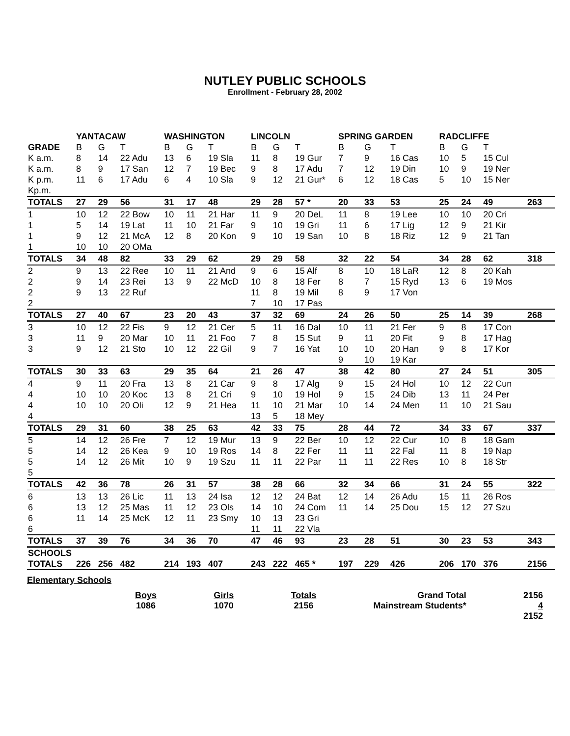NUTLEY PUBLIC SCHOOLS
Enrollment - February 28, 2002
| | YANTACAW | | | WASHINGTON | | | LINCOLN | | | SPRING GARDEN | | | RADCLIFFE | | | |
| --- | --- | --- | --- | --- | --- | --- | --- | --- | --- | --- | --- | --- | --- | --- | --- | --- |
| GRADE | B | G | T | B | G | T | B | G | T | B | G | T | B | G | T | |
| K a.m. | 8 | 14 | 22 Adu | 13 | 6 | 19 Sla | 11 | 8 | 19 Gur | 7 | 9 | 16 Cas | 10 | 5 | 15 Cul | |
| K a.m. | 8 | 9 | 17 San | 12 | 7 | 19 Bec | 9 | 8 | 17 Adu | 7 | 12 | 19 Din | 10 | 9 | 19 Ner | |
| K p.m. | 11 | 6 | 17 Adu | 6 | 4 | 10 Sla | 9 | 12 | 21 Gur* | 6 | 12 | 18 Cas | 5 | 10 | 15 Ner | |
| Kp.m. | | | | | | | | | | | | | | | | |
| TOTALS | 27 | 29 | 56 | 31 | 17 | 48 | 29 | 28 | 57 * | 20 | 33 | 53 | 25 | 24 | 49 | 263 |
| 1 | 10 | 12 | 22 Bow | 10 | 11 | 21 Har | 11 | 9 | 20 DeL | 11 | 8 | 19 Lee | 10 | 10 | 20 Cri | |
| 1 | 5 | 14 | 19 Lat | 11 | 10 | 21 Far | 9 | 10 | 19 Gri | 11 | 6 | 17 Lig | 12 | 9 | 21 Kir | |
| 1 | 9 | 12 | 21 McA | 12 | 8 | 20 Kon | 9 | 10 | 19 San | 10 | 8 | 18 Riz | 12 | 9 | 21 Tan | |
| 1 | 10 | 10 | 20 OMa | | | | | | | | | | | | | |
| TOTALS | 34 | 48 | 82 | 33 | 29 | 62 | 29 | 29 | 58 | 32 | 22 | 54 | 34 | 28 | 62 | 318 |
| 2 | 9 | 13 | 22 Ree | 10 | 11 | 21 And | 9 | 6 | 15 Alf | 8 | 10 | 18 LaR | 12 | 8 | 20 Kah | |
| 2 | 9 | 14 | 23 Rei | 13 | 9 | 22 McD | 10 | 8 | 18 Fer | 8 | 7 | 15 Ryd | 13 | 6 | 19 Mos | |
| 2 | 9 | 13 | 22 Ruf | | | | 11 | 8 | 19 Mil | 8 | 9 | 17 Von | | | | |
| 2 | | | | | | | 7 | 10 | 17 Pas | | | | | | | |
| TOTALS | 27 | 40 | 67 | 23 | 20 | 43 | 37 | 32 | 69 | 24 | 26 | 50 | 25 | 14 | 39 | 268 |
| 3 | 10 | 12 | 22 Fis | 9 | 12 | 21 Cer | 5 | 11 | 16 Dal | 10 | 11 | 21 Fer | 9 | 8 | 17 Con | |
| 3 | 11 | 9 | 20 Mar | 10 | 11 | 21 Foo | 7 | 8 | 15 Sut | 9 | 11 | 20 Fit | 9 | 8 | 17 Hag | |
| 3 | 9 | 12 | 21 Sto | 10 | 12 | 22 Gil | 9 | 7 | 16 Yat | 10 | 10 | 20 Han | 9 | 8 | 17 Kor | |
| | | | | | | | | | | 9 | 10 | 19 Kar | | | | |
| TOTALS | 30 | 33 | 63 | 29 | 35 | 64 | 21 | 26 | 47 | 38 | 42 | 80 | 27 | 24 | 51 | 305 |
| 4 | 9 | 11 | 20 Fra | 13 | 8 | 21 Car | 9 | 8 | 17 Alg | 9 | 15 | 24 Hol | 10 | 12 | 22 Cun | |
| 4 | 10 | 10 | 20 Koc | 13 | 8 | 21 Cri | 9 | 10 | 19 Hol | 9 | 15 | 24 Dib | 13 | 11 | 24 Per | |
| 4 | 10 | 10 | 20 Oli | 12 | 9 | 21 Hea | 11 | 10 | 21 Mar | 10 | 14 | 24 Men | 11 | 10 | 21 Sau | |
| 4 | | | | | | | 13 | 5 | 18 Mey | | | | | | | |
| TOTALS | 29 | 31 | 60 | 38 | 25 | 63 | 42 | 33 | 75 | 28 | 44 | 72 | 34 | 33 | 67 | 337 |
| 5 | 14 | 12 | 26 Fre | 7 | 12 | 19 Mur | 13 | 9 | 22 Ber | 10 | 12 | 22 Cur | 10 | 8 | 18 Gam | |
| 5 | 14 | 12 | 26 Kea | 9 | 10 | 19 Ros | 14 | 8 | 22 Fer | 11 | 11 | 22 Fal | 11 | 8 | 19 Nap | |
| 5 | 14 | 12 | 26 Mit | 10 | 9 | 19 Szu | 11 | 11 | 22 Par | 11 | 11 | 22 Res | 10 | 8 | 18 Str | |
| 5 | | | | | | | | | | | | | | | | |
| TOTALS | 42 | 36 | 78 | 26 | 31 | 57 | 38 | 28 | 66 | 32 | 34 | 66 | 31 | 24 | 55 | 322 |
| 6 | 13 | 13 | 26 Lic | 11 | 13 | 24 Isa | 12 | 12 | 24 Bat | 12 | 14 | 26 Adu | 15 | 11 | 26 Ros | |
| 6 | 13 | 12 | 25 Mas | 11 | 12 | 23 Ols | 14 | 10 | 24 Com | 11 | 14 | 25 Dou | 15 | 12 | 27 Szu | |
| 6 | 11 | 14 | 25 McK | 12 | 11 | 23 Smy | 10 | 13 | 23 Gri | | | | | | | |
| 6 | | | | | | | 11 | 11 | 22 Vla | | | | | | | |
| TOTALS | 37 | 39 | 76 | 34 | 36 | 70 | 47 | 46 | 93 | 23 | 28 | 51 | 30 | 23 | 53 | 343 |
| SCHOOLS | | | | | | | | | | | | | | | | |
| TOTALS | 226 | 256 | 482 | 214 | 193 | 407 | 243 | 222 | 465 * | 197 | 229 | 426 | 206 | 170 | 376 | 2156 |
Elementary Schools
Boys
1086
Girls
1070
Totals
2156
Grand Total
Mainstream Students*
2156
4
2152